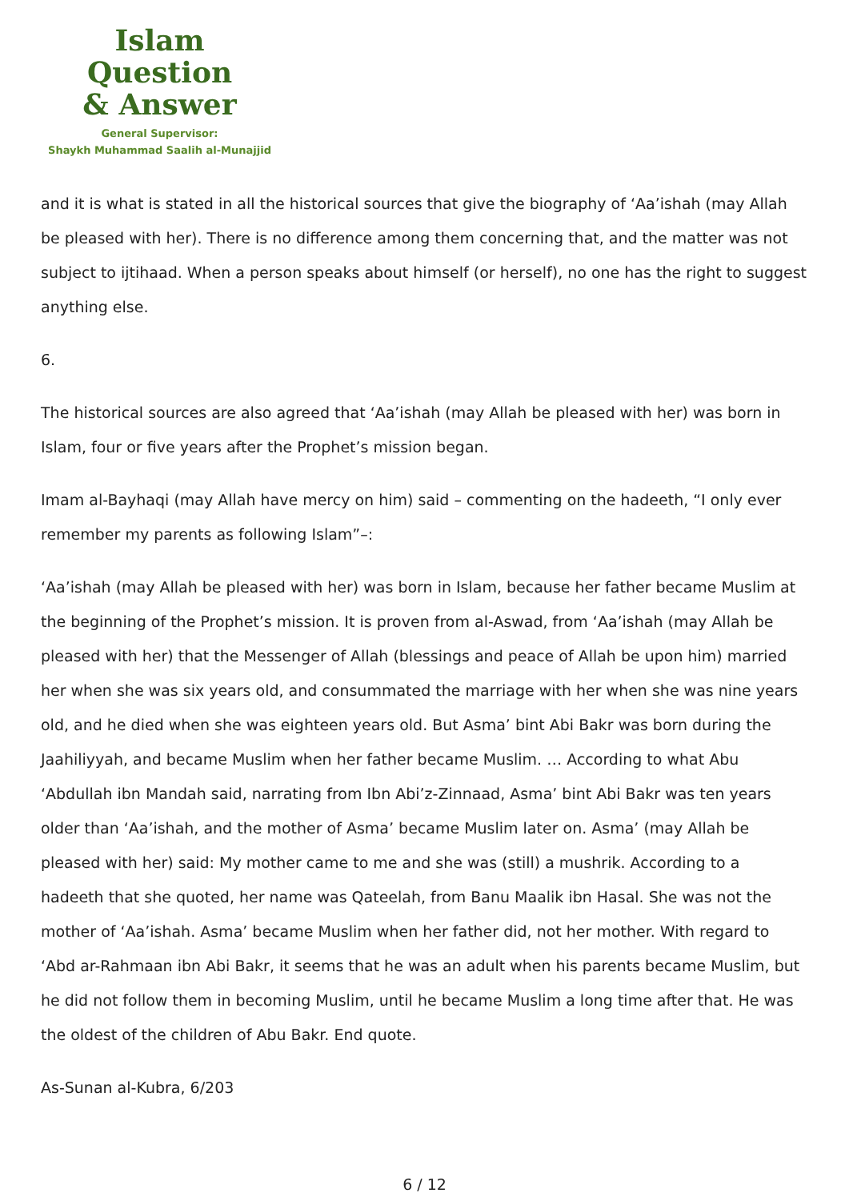Islam Question
& Answer
General Supervisor:
Shaykh Muhammad Saalih al-Munajjid
and it is what is stated in all the historical sources that give the biography of ‘Aa’ishah (may Allah be pleased with her). There is no difference among them concerning that, and the matter was not subject to ijtihaad. When a person speaks about himself (or herself), no one has the right to suggest anything else.
6.
The historical sources are also agreed that ‘Aa’ishah (may Allah be pleased with her) was born in Islam, four or five years after the Prophet’s mission began.
Imam al-Bayhaqi (may Allah have mercy on him) said – commenting on the hadeeth, “I only ever remember my parents as following Islam”–:
‘Aa’ishah (may Allah be pleased with her) was born in Islam, because her father became Muslim at the beginning of the Prophet’s mission. It is proven from al-Aswad, from ‘Aa’ishah (may Allah be pleased with her) that the Messenger of Allah (blessings and peace of Allah be upon him) married her when she was six years old, and consummated the marriage with her when she was nine years old, and he died when she was eighteen years old. But Asma’ bint Abi Bakr was born during the Jaahiliyyah, and became Muslim when her father became Muslim. … According to what Abu ‘Abdullah ibn Mandah said, narrating from Ibn Abi’z-Zinnaad, Asma’ bint Abi Bakr was ten years older than ‘Aa’ishah, and the mother of Asma’ became Muslim later on. Asma’ (may Allah be pleased with her) said: My mother came to me and she was (still) a mushrik. According to a hadeeth that she quoted, her name was Qateelah, from Banu Maalik ibn Hasal. She was not the mother of ‘Aa’ishah. Asma’ became Muslim when her father did, not her mother. With regard to ‘Abd ar-Rahmaan ibn Abi Bakr, it seems that he was an adult when his parents became Muslim, but he did not follow them in becoming Muslim, until he became Muslim a long time after that. He was the oldest of the children of Abu Bakr. End quote.
As-Sunan al-Kubra, 6/203
6 / 12